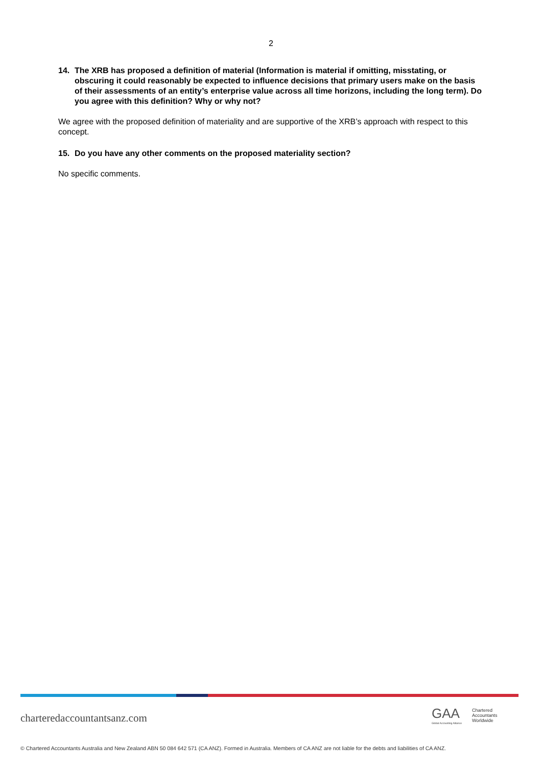2
14. The XRB has proposed a definition of material (Information is material if omitting, misstating, or obscuring it could reasonably be expected to influence decisions that primary users make on the basis of their assessments of an entity’s enterprise value across all time horizons, including the long term). Do you agree with this definition? Why or why not?
We agree with the proposed definition of materiality and are supportive of the XRB’s approach with respect to this concept.
15. Do you have any other comments on the proposed materiality section?
No specific comments.
charteredaccountantsanz.com
GAA
Global Accounting Alliance
Chartered
Accountants
Worldwide
© Chartered Accountants Australia and New Zealand ABN 50 084 642 571 (CA ANZ). Formed in Australia. Members of CA ANZ are not liable for the debts and liabilities of CA ANZ.